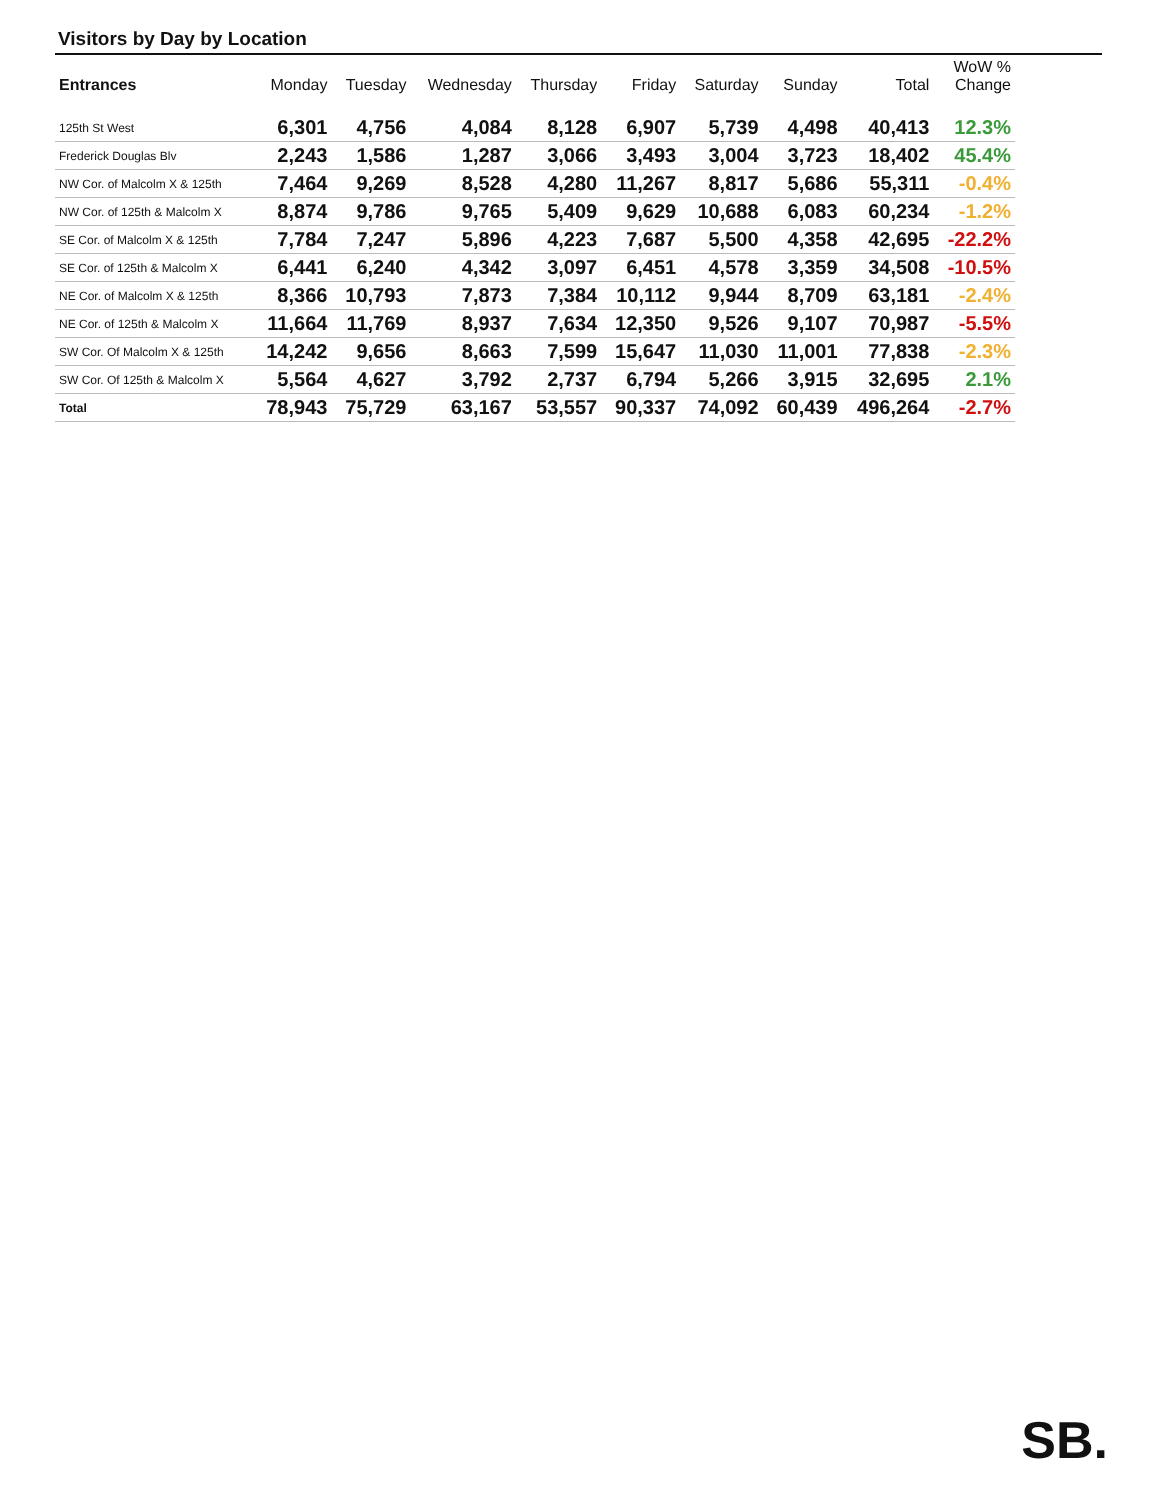Visitors by Day by Location
| Entrances | Monday | Tuesday | Wednesday | Thursday | Friday | Saturday | Sunday | Total | WoW % Change |
| --- | --- | --- | --- | --- | --- | --- | --- | --- | --- |
| 125th St West | 6,301 | 4,756 | 4,084 | 8,128 | 6,907 | 5,739 | 4,498 | 40,413 | 12.3% |
| Frederick Douglas Blv | 2,243 | 1,586 | 1,287 | 3,066 | 3,493 | 3,004 | 3,723 | 18,402 | 45.4% |
| NW Cor. of Malcolm X & 125th | 7,464 | 9,269 | 8,528 | 4,280 | 11,267 | 8,817 | 5,686 | 55,311 | -0.4% |
| NW Cor. of 125th & Malcolm X | 8,874 | 9,786 | 9,765 | 5,409 | 9,629 | 10,688 | 6,083 | 60,234 | -1.2% |
| SE Cor. of Malcolm X & 125th | 7,784 | 7,247 | 5,896 | 4,223 | 7,687 | 5,500 | 4,358 | 42,695 | -22.2% |
| SE Cor. of 125th & Malcolm X | 6,441 | 6,240 | 4,342 | 3,097 | 6,451 | 4,578 | 3,359 | 34,508 | -10.5% |
| NE Cor. of Malcolm X & 125th | 8,366 | 10,793 | 7,873 | 7,384 | 10,112 | 9,944 | 8,709 | 63,181 | -2.4% |
| NE Cor. of 125th & Malcolm X | 11,664 | 11,769 | 8,937 | 7,634 | 12,350 | 9,526 | 9,107 | 70,987 | -5.5% |
| SW Cor. Of Malcolm X & 125th | 14,242 | 9,656 | 8,663 | 7,599 | 15,647 | 11,030 | 11,001 | 77,838 | -2.3% |
| SW Cor. Of 125th & Malcolm X | 5,564 | 4,627 | 3,792 | 2,737 | 6,794 | 5,266 | 3,915 | 32,695 | 2.1% |
| Total | 78,943 | 75,729 | 63,167 | 53,557 | 90,337 | 74,092 | 60,439 | 496,264 | -2.7% |
SB.